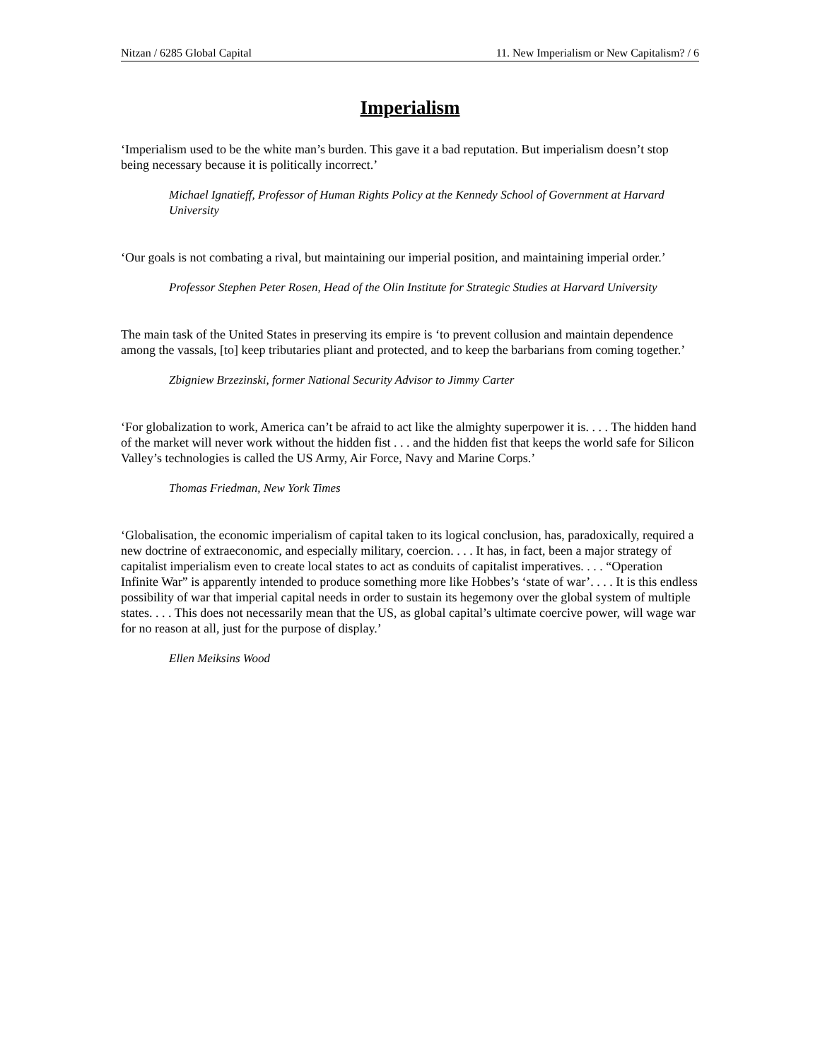Nitzan / 6285 Global Capital 11. New Imperialism or New Capitalism? / 6
Imperialism
‘Imperialism used to be the white man’s burden. This gave it a bad reputation. But imperialism doesn’t stop being necessary because it is politically incorrect.’
Michael Ignatieff, Professor of Human Rights Policy at the Kennedy School of Government at Harvard University
‘Our goals is not combating a rival, but maintaining our imperial position, and maintaining imperial order.’
Professor Stephen Peter Rosen, Head of the Olin Institute for Strategic Studies at Harvard University
The main task of the United States in preserving its empire is ‘to prevent collusion and maintain dependence among the vassals, [to] keep tributaries pliant and protected, and to keep the barbarians from coming together.’
Zbigniew Brzezinski, former National Security Advisor to Jimmy Carter
‘For globalization to work, America can’t be afraid to act like the almighty superpower it is. . . . The hidden hand of the market will never work without the hidden fist . . . and the hidden fist that keeps the world safe for Silicon Valley’s technologies is called the US Army, Air Force, Navy and Marine Corps.’
Thomas Friedman, New York Times
‘Globalisation, the economic imperialism of capital taken to its logical conclusion, has, paradoxically, required a new doctrine of extraeconomic, and especially military, coercion. . . . It has, in fact, been a major strategy of capitalist imperialism even to create local states to act as conduits of capitalist imperatives. . . . “Operation Infinite War” is apparently intended to produce something more like Hobbes’s ‘state of war’. . . . It is this endless possibility of war that imperial capital needs in order to sustain its hegemony over the global system of multiple states. . . . This does not necessarily mean that the US, as global capital’s ultimate coercive power, will wage war for no reason at all, just for the purpose of display.’
Ellen Meiksins Wood